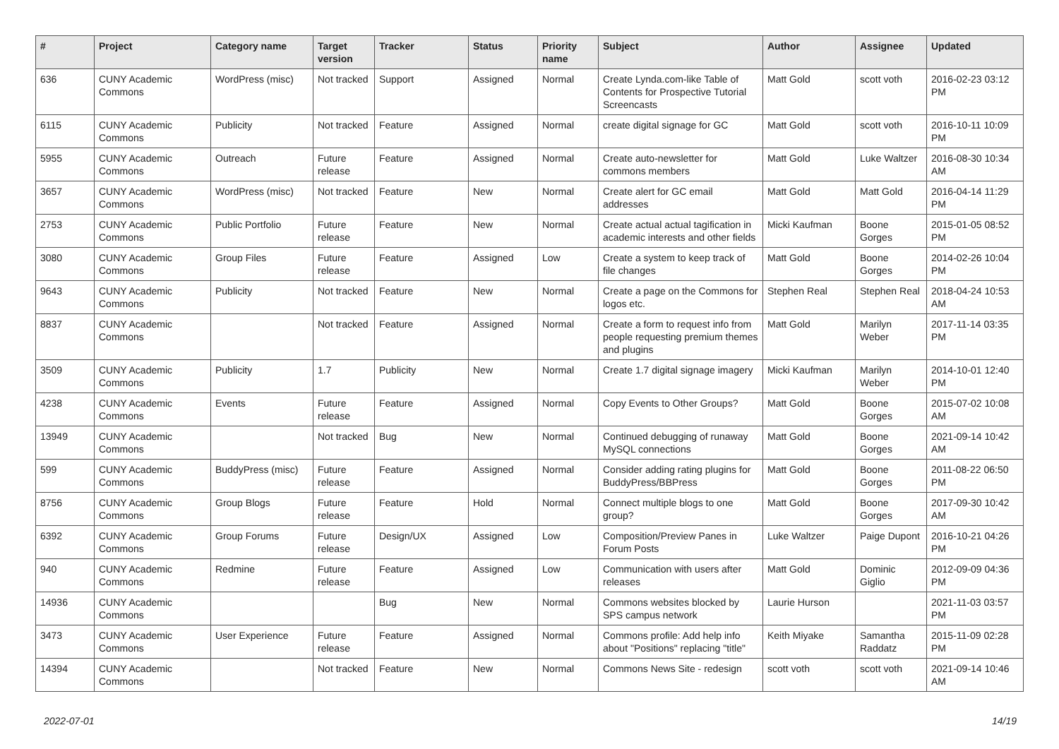| # | Project | Category name | Target version | Tracker | Status | Priority name | Subject | Author | Assignee | Updated |
| --- | --- | --- | --- | --- | --- | --- | --- | --- | --- | --- |
| 636 | CUNY Academic Commons | WordPress (misc) | Not tracked | Support | Assigned | Normal | Create Lynda.com-like Table of Contents for Prospective Tutorial Screencasts | Matt Gold | scott voth | 2016-02-23 03:12 PM |
| 6115 | CUNY Academic Commons | Publicity | Not tracked | Feature | Assigned | Normal | create digital signage for GC | Matt Gold | scott voth | 2016-10-11 10:09 PM |
| 5955 | CUNY Academic Commons | Outreach | Future release | Feature | Assigned | Normal | Create auto-newsletter for commons members | Matt Gold | Luke Waltzer | 2016-08-30 10:34 AM |
| 3657 | CUNY Academic Commons | WordPress (misc) | Not tracked | Feature | New | Normal | Create alert for GC email addresses | Matt Gold | Matt Gold | 2016-04-14 11:29 PM |
| 2753 | CUNY Academic Commons | Public Portfolio | Future release | Feature | New | Normal | Create actual actual tagification in academic interests and other fields | Micki Kaufman | Boone Gorges | 2015-01-05 08:52 PM |
| 3080 | CUNY Academic Commons | Group Files | Future release | Feature | Assigned | Low | Create a system to keep track of file changes | Matt Gold | Boone Gorges | 2014-02-26 10:04 PM |
| 9643 | CUNY Academic Commons | Publicity | Not tracked | Feature | New | Normal | Create a page on the Commons for logos etc. | Stephen Real | Stephen Real | 2018-04-24 10:53 AM |
| 8837 | CUNY Academic Commons | | Not tracked | Feature | Assigned | Normal | Create a form to request info from people requesting premium themes and plugins | Matt Gold | Marilyn Weber | 2017-11-14 03:35 PM |
| 3509 | CUNY Academic Commons | Publicity | 1.7 | Publicity | New | Normal | Create 1.7 digital signage imagery | Micki Kaufman | Marilyn Weber | 2014-10-01 12:40 PM |
| 4238 | CUNY Academic Commons | Events | Future release | Feature | Assigned | Normal | Copy Events to Other Groups? | Matt Gold | Boone Gorges | 2015-07-02 10:08 AM |
| 13949 | CUNY Academic Commons | | Not tracked | Bug | New | Normal | Continued debugging of runaway MySQL connections | Matt Gold | Boone Gorges | 2021-09-14 10:42 AM |
| 599 | CUNY Academic Commons | BuddyPress (misc) | Future release | Feature | Assigned | Normal | Consider adding rating plugins for BuddyPress/BBPress | Matt Gold | Boone Gorges | 2011-08-22 06:50 PM |
| 8756 | CUNY Academic Commons | Group Blogs | Future release | Feature | Hold | Normal | Connect multiple blogs to one group? | Matt Gold | Boone Gorges | 2017-09-30 10:42 AM |
| 6392 | CUNY Academic Commons | Group Forums | Future release | Design/UX | Assigned | Low | Composition/Preview Panes in Forum Posts | Luke Waltzer | Paige Dupont | 2016-10-21 04:26 PM |
| 940 | CUNY Academic Commons | Redmine | Future release | Feature | Assigned | Low | Communication with users after releases | Matt Gold | Dominic Giglio | 2012-09-09 04:36 PM |
| 14936 | CUNY Academic Commons | | | Bug | New | Normal | Commons websites blocked by SPS campus network | Laurie Hurson | | 2021-11-03 03:57 PM |
| 3473 | CUNY Academic Commons | User Experience | Future release | Feature | Assigned | Normal | Commons profile: Add help info about "Positions" replacing "title" | Keith Miyake | Samantha Raddatz | 2015-11-09 02:28 PM |
| 14394 | CUNY Academic Commons | | Not tracked | Feature | New | Normal | Commons News Site - redesign | scott voth | scott voth | 2021-09-14 10:46 AM |
2022-07-01 14/19